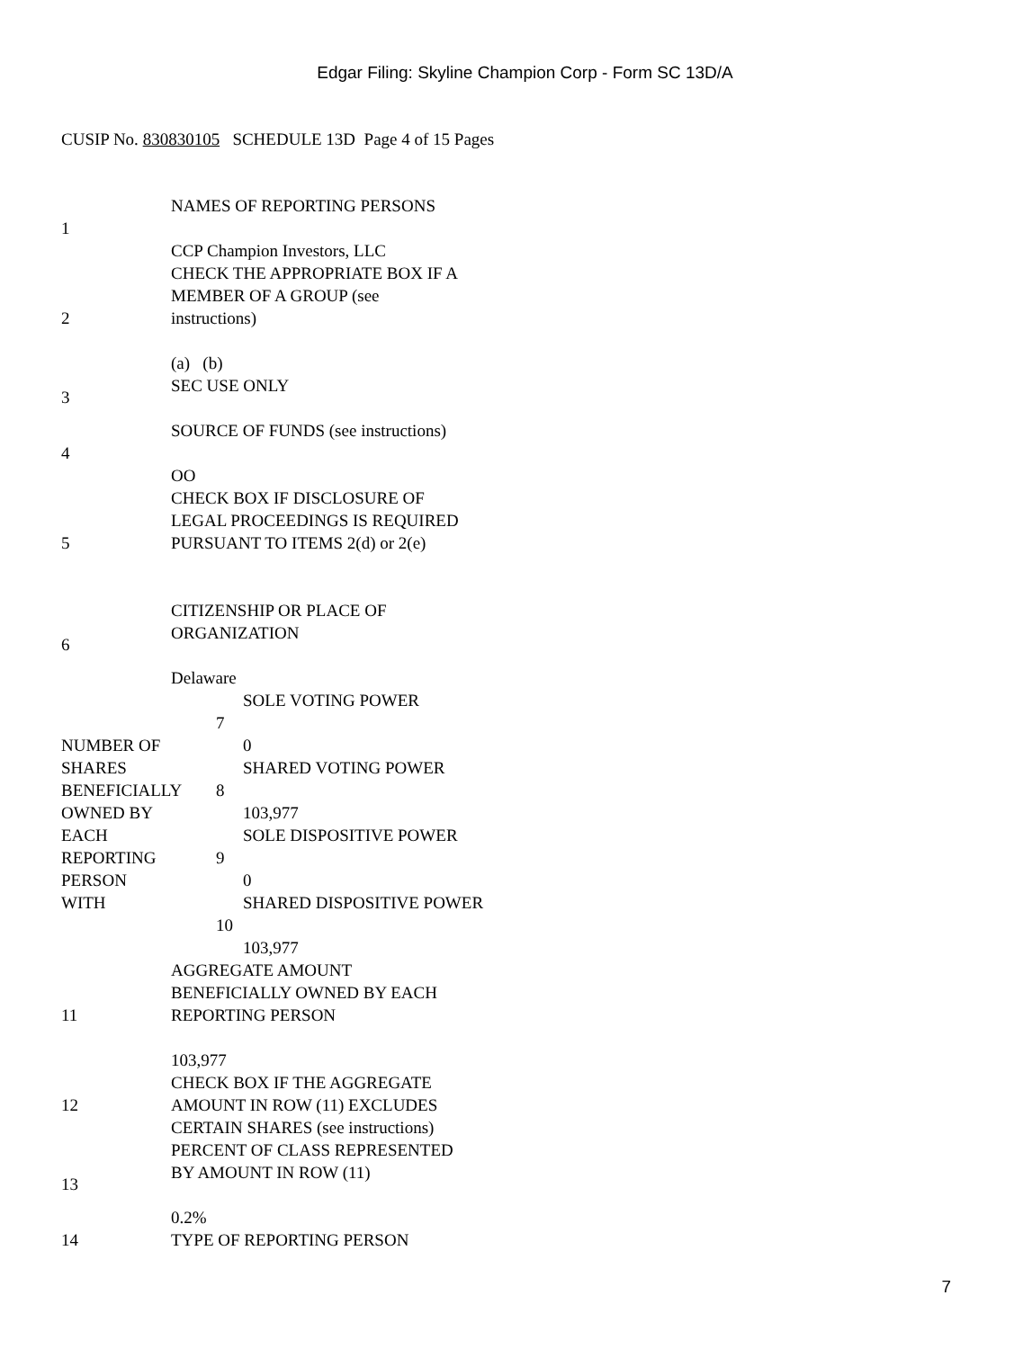Edgar Filing: Skyline Champion Corp - Form SC 13D/A
CUSIP No. 830830105 SCHEDULE 13D Page 4 of 15 Pages
| 1 | NAMES OF REPORTING PERSONS CCP Champion Investors, LLC |
| 2 | CHECK THE APPROPRIATE BOX IF A MEMBER OF A GROUP (see instructions) (a) (b) |
| 3 | SEC USE ONLY |
| 4 | SOURCE OF FUNDS (see instructions) OO |
| 5 | CHECK BOX IF DISCLOSURE OF LEGAL PROCEEDINGS IS REQUIRED PURSUANT TO ITEMS 2(d) or 2(e) |
| 6 | CITIZENSHIP OR PLACE OF ORGANIZATION Delaware |
| / NUMBER OF SHARES BENEFICIALLY OWNED BY EACH REPORTING PERSON WITH / 7 / SOLE VOTING POWER 0 / / / 8 / SHARED VOTING POWER 103,977 / / / 9 / SOLE DISPOSITIVE POWER 0 / / / 10 / SHARED DISPOSITIVE POWER 103,977 / | |
| 11 | AGGREGATE AMOUNT BENEFICIALLY OWNED BY EACH REPORTING PERSON 103,977 |
| 12 | CHECK BOX IF THE AGGREGATE AMOUNT IN ROW (11) EXCLUDES CERTAIN SHARES (see instructions) |
| 13 | PERCENT OF CLASS REPRESENTED BY AMOUNT IN ROW (11) 0.2% |
| 14 | TYPE OF REPORTING PERSON |
7